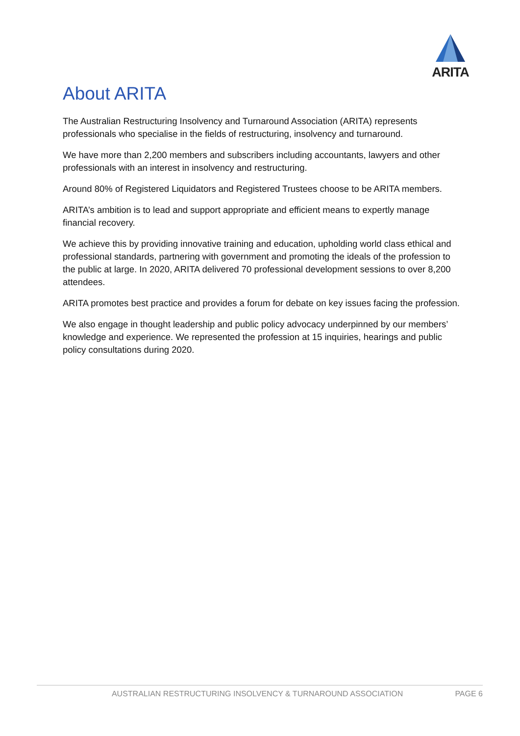ARITA
About ARITA
The Australian Restructuring Insolvency and Turnaround Association (ARITA) represents professionals who specialise in the fields of restructuring, insolvency and turnaround.
We have more than 2,200 members and subscribers including accountants, lawyers and other professionals with an interest in insolvency and restructuring.
Around 80% of Registered Liquidators and Registered Trustees choose to be ARITA members.
ARITA’s ambition is to lead and support appropriate and efficient means to expertly manage financial recovery.
We achieve this by providing innovative training and education, upholding world class ethical and professional standards, partnering with government and promoting the ideals of the profession to the public at large. In 2020, ARITA delivered 70 professional development sessions to over 8,200 attendees.
ARITA promotes best practice and provides a forum for debate on key issues facing the profession.
We also engage in thought leadership and public policy advocacy underpinned by our members’ knowledge and experience. We represented the profession at 15 inquiries, hearings and public policy consultations during 2020.
AUSTRALIAN RESTRUCTURING INSOLVENCY & TURNAROUND ASSOCIATION PAGE 6